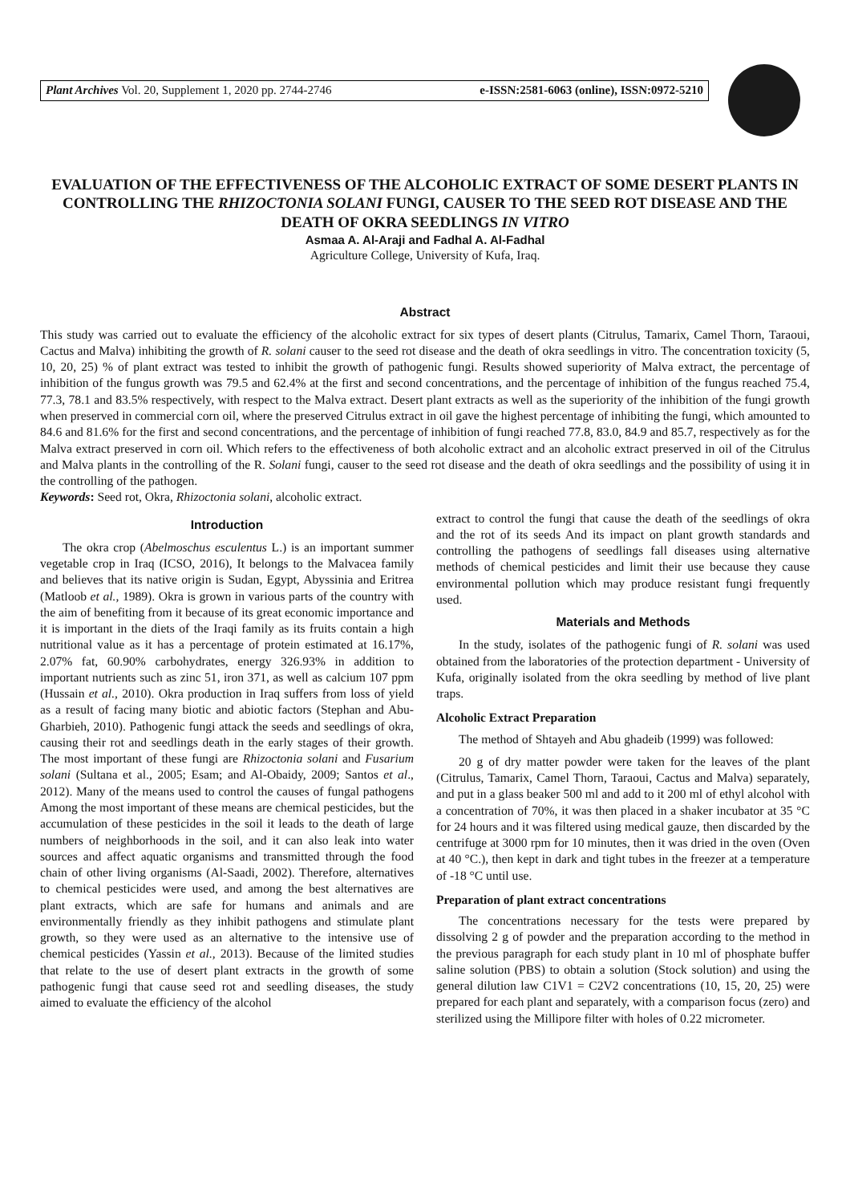Plant Archives Vol. 20, Supplement 1, 2020 pp. 2744-2746 e-ISSN:2581-6063 (online), ISSN:0972-5210
EVALUATION OF THE EFFECTIVENESS OF THE ALCOHOLIC EXTRACT OF SOME DESERT PLANTS IN CONTROLLING THE RHIZOCTONIA SOLANI FUNGI, CAUSER TO THE SEED ROT DISEASE AND THE DEATH OF OKRA SEEDLINGS IN VITRO
Asmaa A. Al-Araji and Fadhal A. Al-Fadhal
Agriculture College, University of Kufa, Iraq.
Abstract
This study was carried out to evaluate the efficiency of the alcoholic extract for six types of desert plants (Citrulus, Tamarix, Camel Thorn, Taraoui, Cactus and Malva) inhibiting the growth of R. solani causer to the seed rot disease and the death of okra seedlings in vitro. The concentration toxicity (5, 10, 20, 25) % of plant extract was tested to inhibit the growth of pathogenic fungi. Results showed superiority of Malva extract, the percentage of inhibition of the fungus growth was 79.5 and 62.4% at the first and second concentrations, and the percentage of inhibition of the fungus reached 75.4, 77.3, 78.1 and 83.5% respectively, with respect to the Malva extract. Desert plant extracts as well as the superiority of the inhibition of the fungi growth when preserved in commercial corn oil, where the preserved Citrulus extract in oil gave the highest percentage of inhibiting the fungi, which amounted to 84.6 and 81.6% for the first and second concentrations, and the percentage of inhibition of fungi reached 77.8, 83.0, 84.9 and 85.7, respectively as for the Malva extract preserved in corn oil. Which refers to the effectiveness of both alcoholic extract and an alcoholic extract preserved in oil of the Citrulus and Malva plants in the controlling of the R. Solani fungi, causer to the seed rot disease and the death of okra seedlings and the possibility of using it in the controlling of the pathogen.
Keywords: Seed rot, Okra, Rhizoctonia solani, alcoholic extract.
Introduction
The okra crop (Abelmoschus esculentus L.) is an important summer vegetable crop in Iraq (ICSO, 2016), It belongs to the Malvacea family and believes that its native origin is Sudan, Egypt, Abyssinia and Eritrea (Matloob et al., 1989). Okra is grown in various parts of the country with the aim of benefiting from it because of its great economic importance and it is important in the diets of the Iraqi family as its fruits contain a high nutritional value as it has a percentage of protein estimated at 16.17%, 2.07% fat, 60.90% carbohydrates, energy 326.93% in addition to important nutrients such as zinc 51, iron 371, as well as calcium 107 ppm (Hussain et al., 2010). Okra production in Iraq suffers from loss of yield as a result of facing many biotic and abiotic factors (Stephan and Abu-Gharbieh, 2010). Pathogenic fungi attack the seeds and seedlings of okra, causing their rot and seedlings death in the early stages of their growth. The most important of these fungi are Rhizoctonia solani and Fusarium solani (Sultana et al., 2005; Esam; and Al-Obaidy, 2009; Santos et al., 2012). Many of the means used to control the causes of fungal pathogens Among the most important of these means are chemical pesticides, but the accumulation of these pesticides in the soil it leads to the death of large numbers of neighborhoods in the soil, and it can also leak into water sources and affect aquatic organisms and transmitted through the food chain of other living organisms (Al-Saadi, 2002). Therefore, alternatives to chemical pesticides were used, and among the best alternatives are plant extracts, which are safe for humans and animals and are environmentally friendly as they inhibit pathogens and stimulate plant growth, so they were used as an alternative to the intensive use of chemical pesticides (Yassin et al., 2013). Because of the limited studies that relate to the use of desert plant extracts in the growth of some pathogenic fungi that cause seed rot and seedling diseases, the study aimed to evaluate the efficiency of the alcohol
extract to control the fungi that cause the death of the seedlings of okra and the rot of its seeds And its impact on plant growth standards and controlling the pathogens of seedlings fall diseases using alternative methods of chemical pesticides and limit their use because they cause environmental pollution which may produce resistant fungi frequently used.
Materials and Methods
In the study, isolates of the pathogenic fungi of R. solani was used obtained from the laboratories of the protection department - University of Kufa, originally isolated from the okra seedling by method of live plant traps.
Alcoholic Extract Preparation
The method of Shtayeh and Abu ghadeib (1999) was followed:
20 g of dry matter powder were taken for the leaves of the plant (Citrulus, Tamarix, Camel Thorn, Taraoui, Cactus and Malva) separately, and put in a glass beaker 500 ml and add to it 200 ml of ethyl alcohol with a concentration of 70%, it was then placed in a shaker incubator at 35 °C for 24 hours and it was filtered using medical gauze, then discarded by the centrifuge at 3000 rpm for 10 minutes, then it was dried in the oven (Oven at 40 °C.), then kept in dark and tight tubes in the freezer at a temperature of -18 °C until use.
Preparation of plant extract concentrations
The concentrations necessary for the tests were prepared by dissolving 2 g of powder and the preparation according to the method in the previous paragraph for each study plant in 10 ml of phosphate buffer saline solution (PBS) to obtain a solution (Stock solution) and using the general dilution law C1V1 = C2V2 concentrations (10, 15, 20, 25) were prepared for each plant and separately, with a comparison focus (zero) and sterilized using the Millipore filter with holes of 0.22 micrometer.